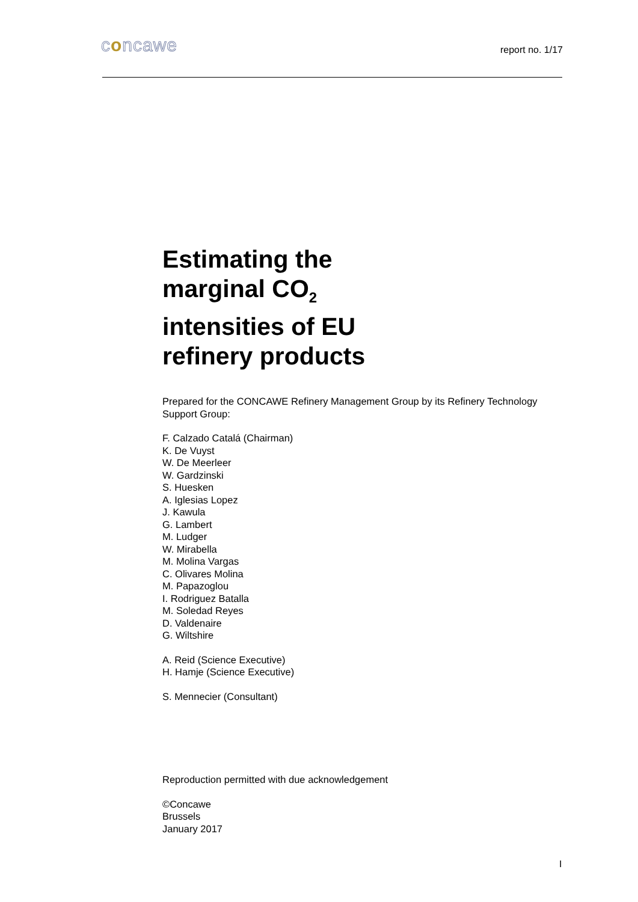concawe
report no. 1/17
Estimating the
marginal CO<sub>2</sub>
intensities of EU
refinery products
Prepared for the CONCAWE Refinery Management Group by its Refinery Technology Support Group:
F. Calzado Catalá (Chairman)
K. De Vuyst
W. De Meerleer
W. Gardzinski
S. Huesken
A. Iglesias Lopez
J. Kawula
G. Lambert
M. Ludger
W. Mirabella
M. Molina Vargas
C. Olivares Molina
M. Papazoglou
I. Rodriguez Batalla
M. Soledad Reyes
D. Valdenaire
G. Wiltshire
A. Reid (Science Executive)
H. Hamje (Science Executive)
S. Mennecier (Consultant)
Reproduction permitted with due acknowledgement
©Concawe
Brussels
January 2017
I